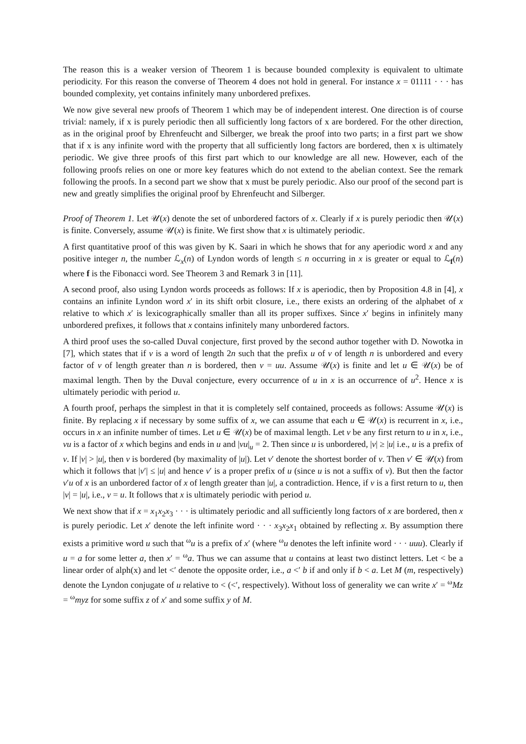The reason this is a weaker version of Theorem 1 is because bounded complexity is equivalent to ultimate periodicity. For this reason the converse of Theorem 4 does not hold in general. For instance x = 01111 · · · has bounded complexity, yet contains infinitely many unbordered prefixes.
We now give several new proofs of Theorem 1 which may be of independent interest. One direction is of course trivial: namely, if x is purely periodic then all sufficiently long factors of x are bordered. For the other direction, as in the original proof by Ehrenfeucht and Silberger, we break the proof into two parts; in a first part we show that if x is any infinite word with the property that all sufficiently long factors are bordered, then x is ultimately periodic. We give three proofs of this first part which to our knowledge are all new. However, each of the following proofs relies on one or more key features which do not extend to the abelian context. See the remark following the proofs. In a second part we show that x must be purely periodic. Also our proof of the second part is new and greatly simplifies the original proof by Ehrenfeucht and Silberger.
Proof of Theorem 1. Let 𝒰(x) denote the set of unbordered factors of x. Clearly if x is purely periodic then 𝒰(x) is finite. Conversely, assume 𝒰(x) is finite. We first show that x is ultimately periodic.
A first quantitative proof of this was given by K. Saari in which he shows that for any aperiodic word x and any positive integer n, the number ℒ<sub>x</sub>(n) of Lyndon words of length ≤ n occurring in x is greater or equal to ℒ<sub>f</sub>(n) where f is the Fibonacci word. See Theorem 3 and Remark 3 in [11].
A second proof, also using Lyndon words proceeds as follows: If x is aperiodic, then by Proposition 4.8 in [4], x contains an infinite Lyndon word x′ in its shift orbit closure, i.e., there exists an ordering of the alphabet of x relative to which x′ is lexicographically smaller than all its proper suffixes. Since x′ begins in infinitely many unbordered prefixes, it follows that x contains infinitely many unbordered factors.
A third proof uses the so-called Duval conjecture, first proved by the second author together with D. Nowotka in [7], which states that if v is a word of length 2n such that the prefix u of v of length n is unbordered and every factor of v of length greater than n is bordered, then v = uu. Assume 𝒰(x) is finite and let u ∈ 𝒰(x) be of maximal length. Then by the Duval conjecture, every occurrence of u in x is an occurrence of u<sup>2</sup>. Hence x is ultimately periodic with period u.
A fourth proof, perhaps the simplest in that it is completely self contained, proceeds as follows: Assume 𝒰(x) is finite. By replacing x if necessary by some suffix of x, we can assume that each u ∈ 𝒰(x) is recurrent in x, i.e., occurs in x an infinite number of times. Let u ∈ 𝒰(x) be of maximal length. Let v be any first return to u in x, i.e., vu is a factor of x which begins and ends in u and |vu|<sub>u</sub> = 2. Then since u is unbordered, |v| ≥ |u| i.e., u is a prefix of v. If |v| > |u|, then v is bordered (by maximality of |u|). Let v′ denote the shortest border of v. Then v′ ∈ 𝒰(x) from which it follows that |v′| ≤ |u| and hence v′ is a proper prefix of u (since u is not a suffix of v). But then the factor v′u of x is an unbordered factor of x of length greater than |u|, a contradiction. Hence, if v is a first return to u, then |v| = |u|, i.e., v = u. It follows that x is ultimately periodic with period u.
We next show that if x = x<sub>1</sub>x<sub>2</sub>x<sub>3</sub> · · · is ultimately periodic and all sufficiently long factors of x are bordered, then x is purely periodic. Let x′ denote the left infinite word · · · x<sub>3</sub>x<sub>2</sub>x<sub>1</sub> obtained by reflecting x. By assumption there exists a primitive word u such that <sup>ω</sup>u is a prefix of x′ (where <sup>ω</sup>u denotes the left infinite word · · · uuu). Clearly if u = a for some letter a, then x′ = <sup>ω</sup>a. Thus we can assume that u contains at least two distinct letters. Let < be a linear order of alph(x) and let <′ denote the opposite order, i.e., a <′ b if and only if b < a. Let M (m, respectively) denote the Lyndon conjugate of u relative to < (<′, respectively). Without loss of generality we can write x′ = <sup>ω</sup>Mz = <sup>ω</sup>myz for some suffix z of x′ and some suffix y of M.